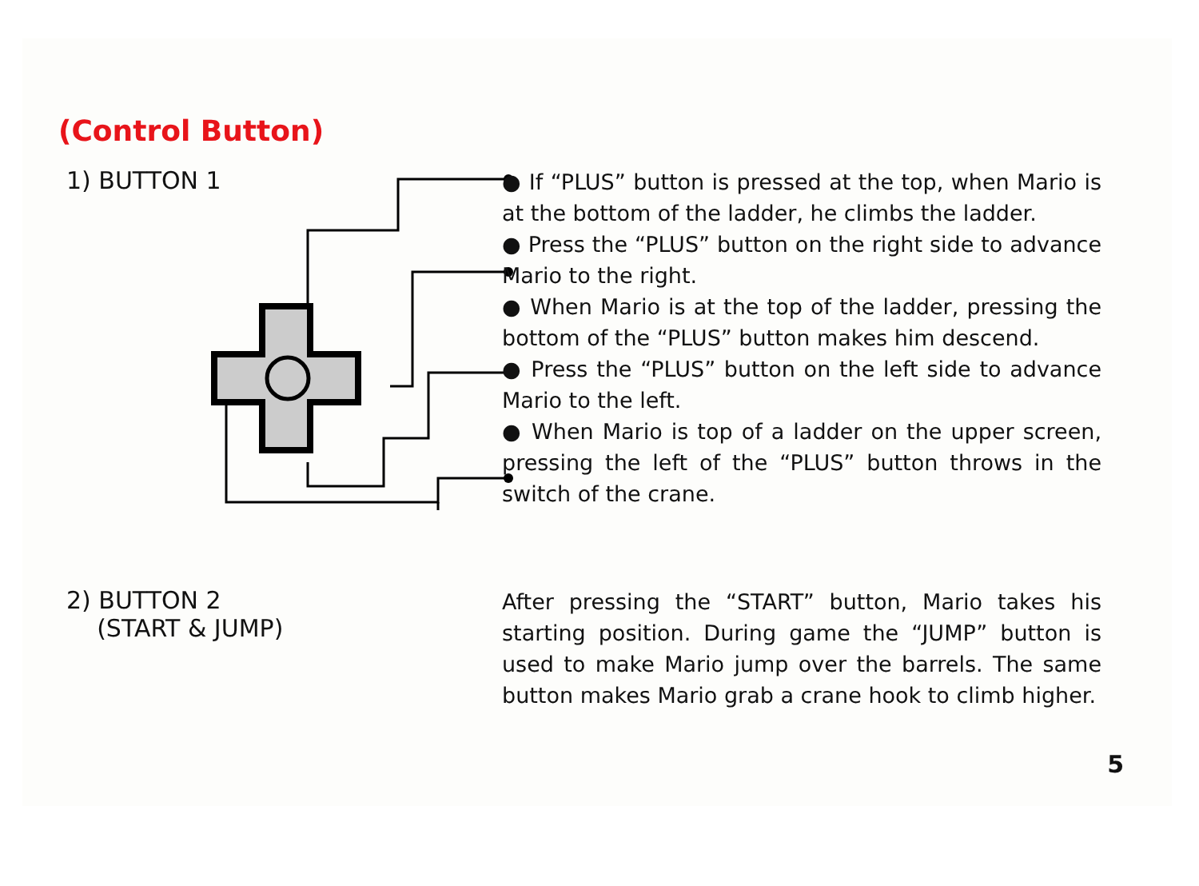(Control Button)
1) BUTTON 1
● If “PLUS” button is pressed at the top, when Mario is at the bottom of the ladder, he climbs the ladder.
● Press the “PLUS” button on the right side to advance Mario to the right.
● When Mario is at the top of the ladder, pressing the bottom of the “PLUS” button makes him descend.
● Press the “PLUS” button on the left side to advance Mario to the left.
● When Mario is top of a ladder on the upper screen, pressing the left of the “PLUS” button throws in the switch of the crane.
2) BUTTON 2
(START & JUMP)
After pressing the “START” button, Mario takes his starting position. During game the “JUMP” button is used to make Mario jump over the barrels. The same button makes Mario grab a crane hook to climb higher.
5